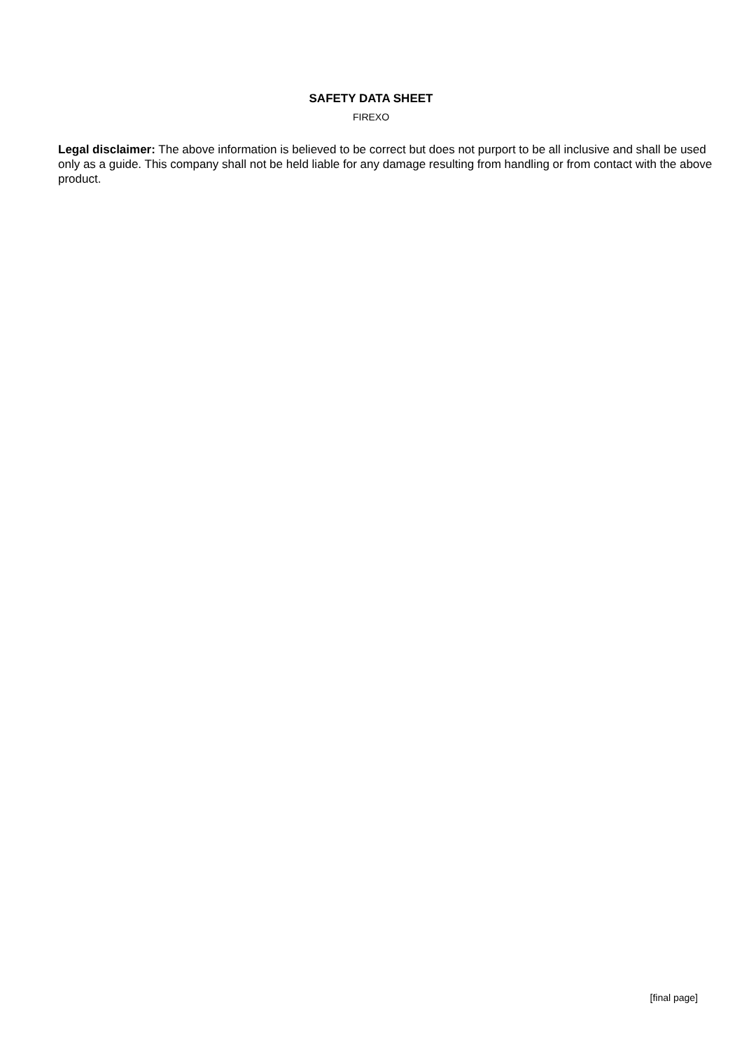SAFETY DATA SHEET
FIREXO
Legal disclaimer: The above information is believed to be correct but does not purport to be all inclusive and shall be used only as a guide. This company shall not be held liable for any damage resulting from handling or from contact with the above product.
[final page]